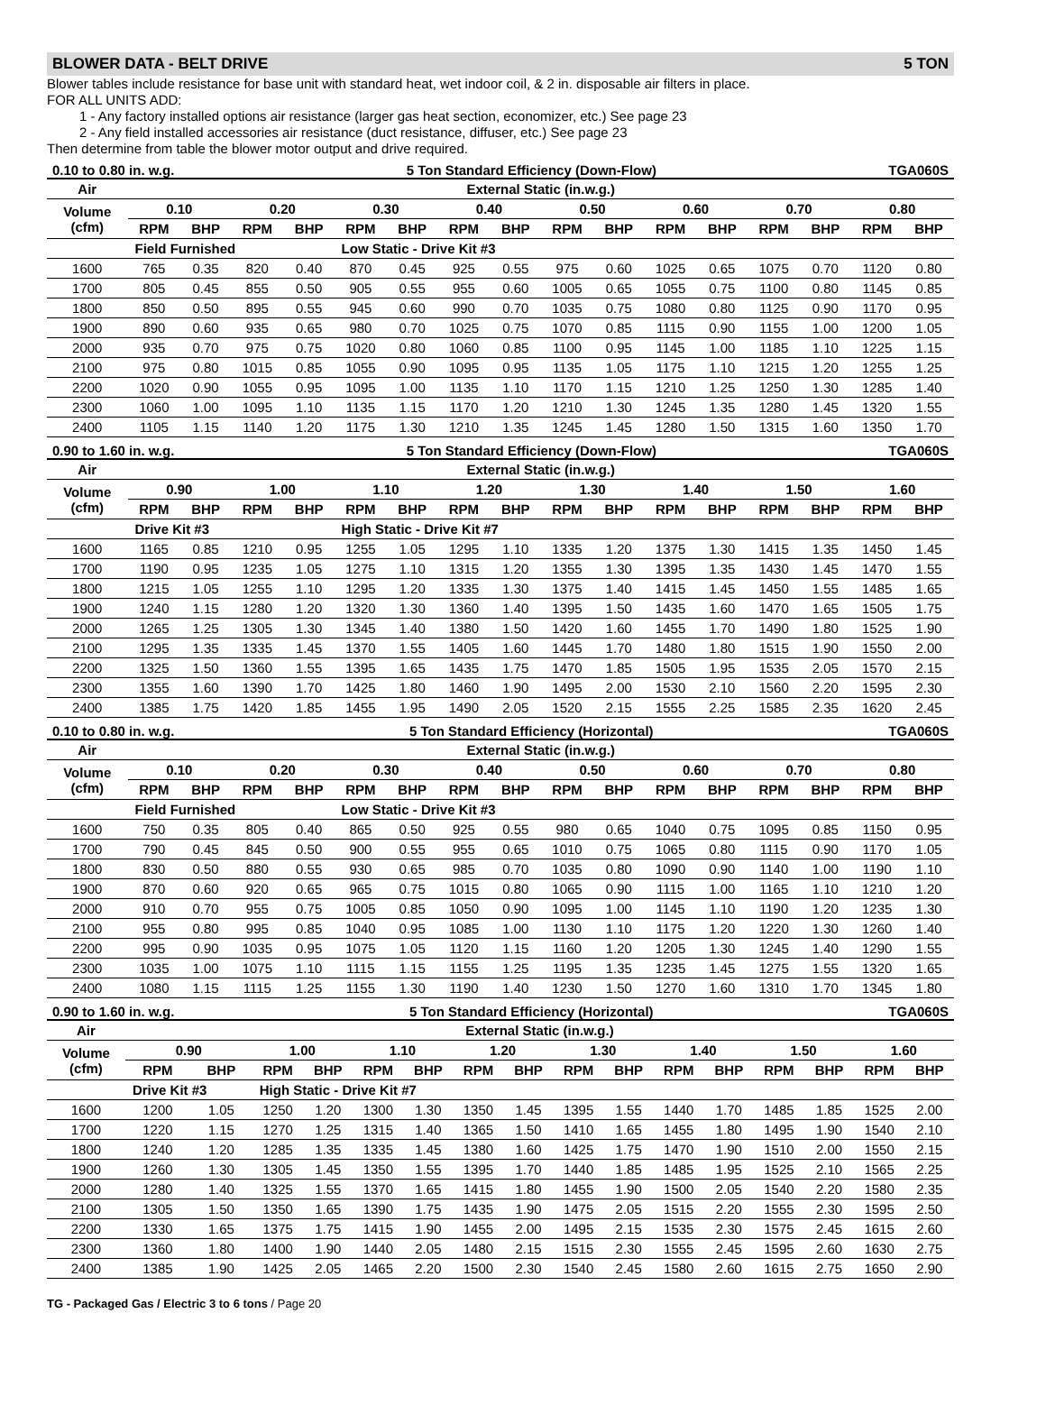BLOWER DATA - BELT DRIVE 5 TON
Blower tables include resistance for base unit with standard heat, wet indoor coil, & 2 in. disposable air filters in place.
FOR ALL UNITS ADD:
1 - Any factory installed options air resistance (larger gas heat section, economizer, etc.) See page 23
2 - Any field installed accessories air resistance (duct resistance, diffuser, etc.) See page 23
Then determine from table the blower motor output and drive required.
0.10 to 0.80 in. w.g. 5 Ton Standard Efficiency (Down-Flow) TGA060S
| Air | External Static (in.w.g.) | | | | | | | | | | | | | | | |
| --- | --- | --- | --- | --- | --- | --- | --- | --- | --- | --- | --- | --- | --- | --- | --- | --- |
| Volume (cfm) | 0.10 | | 0.20 | | 0.30 | | 0.40 | | 0.50 | | 0.60 | | 0.70 | | 0.80 | |
| | RPM | BHP | RPM | BHP | RPM | BHP | RPM | BHP | RPM | BHP | RPM | BHP | RPM | BHP | RPM | BHP |
| | Field Furnished | | | | Low Static - Drive Kit #3 | | | | | | | | | | | |
| 1600 | 765 | 0.35 | 820 | 0.40 | 870 | 0.45 | 925 | 0.55 | 975 | 0.60 | 1025 | 0.65 | 1075 | 0.70 | 1120 | 0.80 |
| 1700 | 805 | 0.45 | 855 | 0.50 | 905 | 0.55 | 955 | 0.60 | 1005 | 0.65 | 1055 | 0.75 | 1100 | 0.80 | 1145 | 0.85 |
| 1800 | 850 | 0.50 | 895 | 0.55 | 945 | 0.60 | 990 | 0.70 | 1035 | 0.75 | 1080 | 0.80 | 1125 | 0.90 | 1170 | 0.95 |
| 1900 | 890 | 0.60 | 935 | 0.65 | 980 | 0.70 | 1025 | 0.75 | 1070 | 0.85 | 1115 | 0.90 | 1155 | 1.00 | 1200 | 1.05 |
| 2000 | 935 | 0.70 | 975 | 0.75 | 1020 | 0.80 | 1060 | 0.85 | 1100 | 0.95 | 1145 | 1.00 | 1185 | 1.10 | 1225 | 1.15 |
| 2100 | 975 | 0.80 | 1015 | 0.85 | 1055 | 0.90 | 1095 | 0.95 | 1135 | 1.05 | 1175 | 1.10 | 1215 | 1.20 | 1255 | 1.25 |
| 2200 | 1020 | 0.90 | 1055 | 0.95 | 1095 | 1.00 | 1135 | 1.10 | 1170 | 1.15 | 1210 | 1.25 | 1250 | 1.30 | 1285 | 1.40 |
| 2300 | 1060 | 1.00 | 1095 | 1.10 | 1135 | 1.15 | 1170 | 1.20 | 1210 | 1.30 | 1245 | 1.35 | 1280 | 1.45 | 1320 | 1.55 |
| 2400 | 1105 | 1.15 | 1140 | 1.20 | 1175 | 1.30 | 1210 | 1.35 | 1245 | 1.45 | 1280 | 1.50 | 1315 | 1.60 | 1350 | 1.70 |
0.90 to 1.60 in. w.g. 5 Ton Standard Efficiency (Down-Flow) TGA060S
| Air | External Static (in.w.g.) | | | | | | | | | | | | | | | |
| --- | --- | --- | --- | --- | --- | --- | --- | --- | --- | --- | --- | --- | --- | --- | --- | --- |
| Volume (cfm) | 0.90 | | 1.00 | | 1.10 | | 1.20 | | 1.30 | | 1.40 | | 1.50 | | 1.60 | |
| | RPM | BHP | RPM | BHP | RPM | BHP | RPM | BHP | RPM | BHP | RPM | BHP | RPM | BHP | RPM | BHP |
| | Drive Kit #3 | | | | High Static - Drive Kit #7 | | | | | | | | | | | |
| 1600 | 1165 | 0.85 | 1210 | 0.95 | 1255 | 1.05 | 1295 | 1.10 | 1335 | 1.20 | 1375 | 1.30 | 1415 | 1.35 | 1450 | 1.45 |
| 1700 | 1190 | 0.95 | 1235 | 1.05 | 1275 | 1.10 | 1315 | 1.20 | 1355 | 1.30 | 1395 | 1.35 | 1430 | 1.45 | 1470 | 1.55 |
| 1800 | 1215 | 1.05 | 1255 | 1.10 | 1295 | 1.20 | 1335 | 1.30 | 1375 | 1.40 | 1415 | 1.45 | 1450 | 1.55 | 1485 | 1.65 |
| 1900 | 1240 | 1.15 | 1280 | 1.20 | 1320 | 1.30 | 1360 | 1.40 | 1395 | 1.50 | 1435 | 1.60 | 1470 | 1.65 | 1505 | 1.75 |
| 2000 | 1265 | 1.25 | 1305 | 1.30 | 1345 | 1.40 | 1380 | 1.50 | 1420 | 1.60 | 1455 | 1.70 | 1490 | 1.80 | 1525 | 1.90 |
| 2100 | 1295 | 1.35 | 1335 | 1.45 | 1370 | 1.55 | 1405 | 1.60 | 1445 | 1.70 | 1480 | 1.80 | 1515 | 1.90 | 1550 | 2.00 |
| 2200 | 1325 | 1.50 | 1360 | 1.55 | 1395 | 1.65 | 1435 | 1.75 | 1470 | 1.85 | 1505 | 1.95 | 1535 | 2.05 | 1570 | 2.15 |
| 2300 | 1355 | 1.60 | 1390 | 1.70 | 1425 | 1.80 | 1460 | 1.90 | 1495 | 2.00 | 1530 | 2.10 | 1560 | 2.20 | 1595 | 2.30 |
| 2400 | 1385 | 1.75 | 1420 | 1.85 | 1455 | 1.95 | 1490 | 2.05 | 1520 | 2.15 | 1555 | 2.25 | 1585 | 2.35 | 1620 | 2.45 |
0.10 to 0.80 in. w.g. 5 Ton Standard Efficiency (Horizontal) TGA060S
| Air | External Static (in.w.g.) | | | | | | | | | | | | | | | |
| --- | --- | --- | --- | --- | --- | --- | --- | --- | --- | --- | --- | --- | --- | --- | --- | --- |
| Volume (cfm) | 0.10 | | 0.20 | | 0.30 | | 0.40 | | 0.50 | | 0.60 | | 0.70 | | 0.80 | |
| | RPM | BHP | RPM | BHP | RPM | BHP | RPM | BHP | RPM | BHP | RPM | BHP | RPM | BHP | RPM | BHP |
| | Field Furnished | | | | Low Static - Drive Kit #3 | | | | | | | | | | | |
| 1600 | 750 | 0.35 | 805 | 0.40 | 865 | 0.50 | 925 | 0.55 | 980 | 0.65 | 1040 | 0.75 | 1095 | 0.85 | 1150 | 0.95 |
| 1700 | 790 | 0.45 | 845 | 0.50 | 900 | 0.55 | 955 | 0.65 | 1010 | 0.75 | 1065 | 0.80 | 1115 | 0.90 | 1170 | 1.05 |
| 1800 | 830 | 0.50 | 880 | 0.55 | 930 | 0.65 | 985 | 0.70 | 1035 | 0.80 | 1090 | 0.90 | 1140 | 1.00 | 1190 | 1.10 |
| 1900 | 870 | 0.60 | 920 | 0.65 | 965 | 0.75 | 1015 | 0.80 | 1065 | 0.90 | 1115 | 1.00 | 1165 | 1.10 | 1210 | 1.20 |
| 2000 | 910 | 0.70 | 955 | 0.75 | 1005 | 0.85 | 1050 | 0.90 | 1095 | 1.00 | 1145 | 1.10 | 1190 | 1.20 | 1235 | 1.30 |
| 2100 | 955 | 0.80 | 995 | 0.85 | 1040 | 0.95 | 1085 | 1.00 | 1130 | 1.10 | 1175 | 1.20 | 1220 | 1.30 | 1260 | 1.40 |
| 2200 | 995 | 0.90 | 1035 | 0.95 | 1075 | 1.05 | 1120 | 1.15 | 1160 | 1.20 | 1205 | 1.30 | 1245 | 1.40 | 1290 | 1.55 |
| 2300 | 1035 | 1.00 | 1075 | 1.10 | 1115 | 1.15 | 1155 | 1.25 | 1195 | 1.35 | 1235 | 1.45 | 1275 | 1.55 | 1320 | 1.65 |
| 2400 | 1080 | 1.15 | 1115 | 1.25 | 1155 | 1.30 | 1190 | 1.40 | 1230 | 1.50 | 1270 | 1.60 | 1310 | 1.70 | 1345 | 1.80 |
0.90 to 1.60 in. w.g. 5 Ton Standard Efficiency (Horizontal) TGA060S
| Air | External Static (in.w.g.) | | | | | | | | | | | | | | | |
| --- | --- | --- | --- | --- | --- | --- | --- | --- | --- | --- | --- | --- | --- | --- | --- | --- |
| Volume (cfm) | 0.90 | | 1.00 | | 1.10 | | 1.20 | | 1.30 | | 1.40 | | 1.50 | | 1.60 | |
| | RPM | BHP | RPM | BHP | RPM | BHP | RPM | BHP | RPM | BHP | RPM | BHP | RPM | BHP | RPM | BHP |
| | Drive Kit #3 | | High Static - Drive Kit #7 | | | | | | | | | | | | | |
| 1600 | 1200 | 1.05 | 1250 | 1.20 | 1300 | 1.30 | 1350 | 1.45 | 1395 | 1.55 | 1440 | 1.70 | 1485 | 1.85 | 1525 | 2.00 |
| 1700 | 1220 | 1.15 | 1270 | 1.25 | 1315 | 1.40 | 1365 | 1.50 | 1410 | 1.65 | 1455 | 1.80 | 1495 | 1.90 | 1540 | 2.10 |
| 1800 | 1240 | 1.20 | 1285 | 1.35 | 1335 | 1.45 | 1380 | 1.60 | 1425 | 1.75 | 1470 | 1.90 | 1510 | 2.00 | 1550 | 2.15 |
| 1900 | 1260 | 1.30 | 1305 | 1.45 | 1350 | 1.55 | 1395 | 1.70 | 1440 | 1.85 | 1485 | 1.95 | 1525 | 2.10 | 1565 | 2.25 |
| 2000 | 1280 | 1.40 | 1325 | 1.55 | 1370 | 1.65 | 1415 | 1.80 | 1455 | 1.90 | 1500 | 2.05 | 1540 | 2.20 | 1580 | 2.35 |
| 2100 | 1305 | 1.50 | 1350 | 1.65 | 1390 | 1.75 | 1435 | 1.90 | 1475 | 2.05 | 1515 | 2.20 | 1555 | 2.30 | 1595 | 2.50 |
| 2200 | 1330 | 1.65 | 1375 | 1.75 | 1415 | 1.90 | 1455 | 2.00 | 1495 | 2.15 | 1535 | 2.30 | 1575 | 2.45 | 1615 | 2.60 |
| 2300 | 1360 | 1.80 | 1400 | 1.90 | 1440 | 2.05 | 1480 | 2.15 | 1515 | 2.30 | 1555 | 2.45 | 1595 | 2.60 | 1630 | 2.75 |
| 2400 | 1385 | 1.90 | 1425 | 2.05 | 1465 | 2.20 | 1500 | 2.30 | 1540 | 2.45 | 1580 | 2.60 | 1615 | 2.75 | 1650 | 2.90 |
TG - Packaged Gas / Electric 3 to 6 tons / Page 20